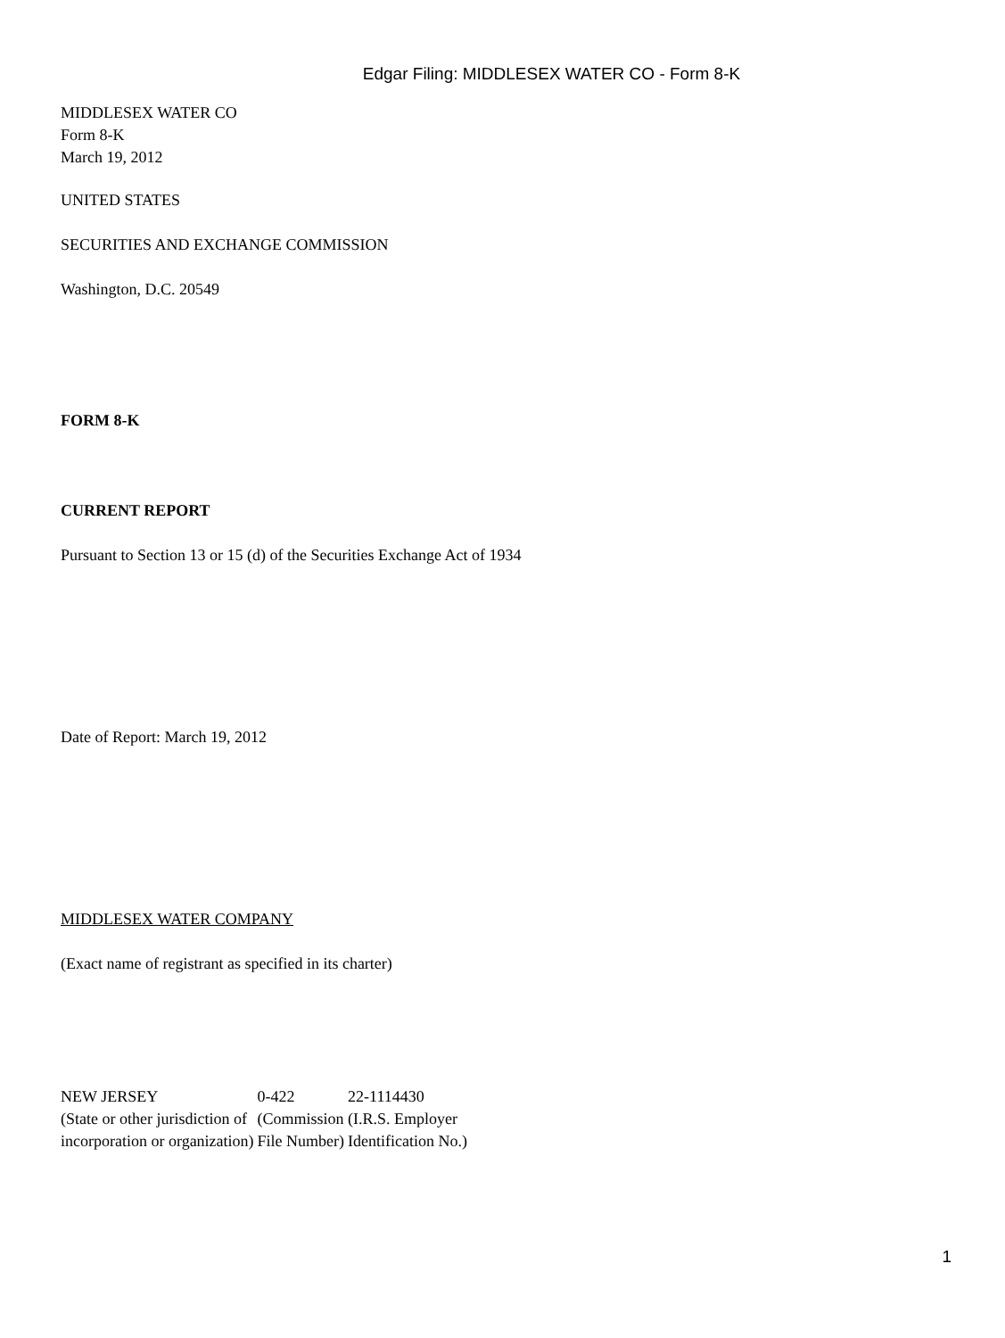Edgar Filing: MIDDLESEX WATER CO - Form 8-K
MIDDLESEX WATER CO
Form 8-K
March 19, 2012
UNITED STATES
SECURITIES AND EXCHANGE COMMISSION
Washington, D.C. 20549
FORM 8-K
CURRENT REPORT
Pursuant to Section 13 or 15 (d) of the Securities Exchange Act of 1934
Date of Report: March 19, 2012
MIDDLESEX WATER COMPANY
(Exact name of registrant as specified in its charter)
| NEW JERSEY | 0-422 | 22-1114430 |
| (State or other jurisdiction of incorporation or organization) | (Commission File Number) | (I.R.S. Employer Identification No.) |
1